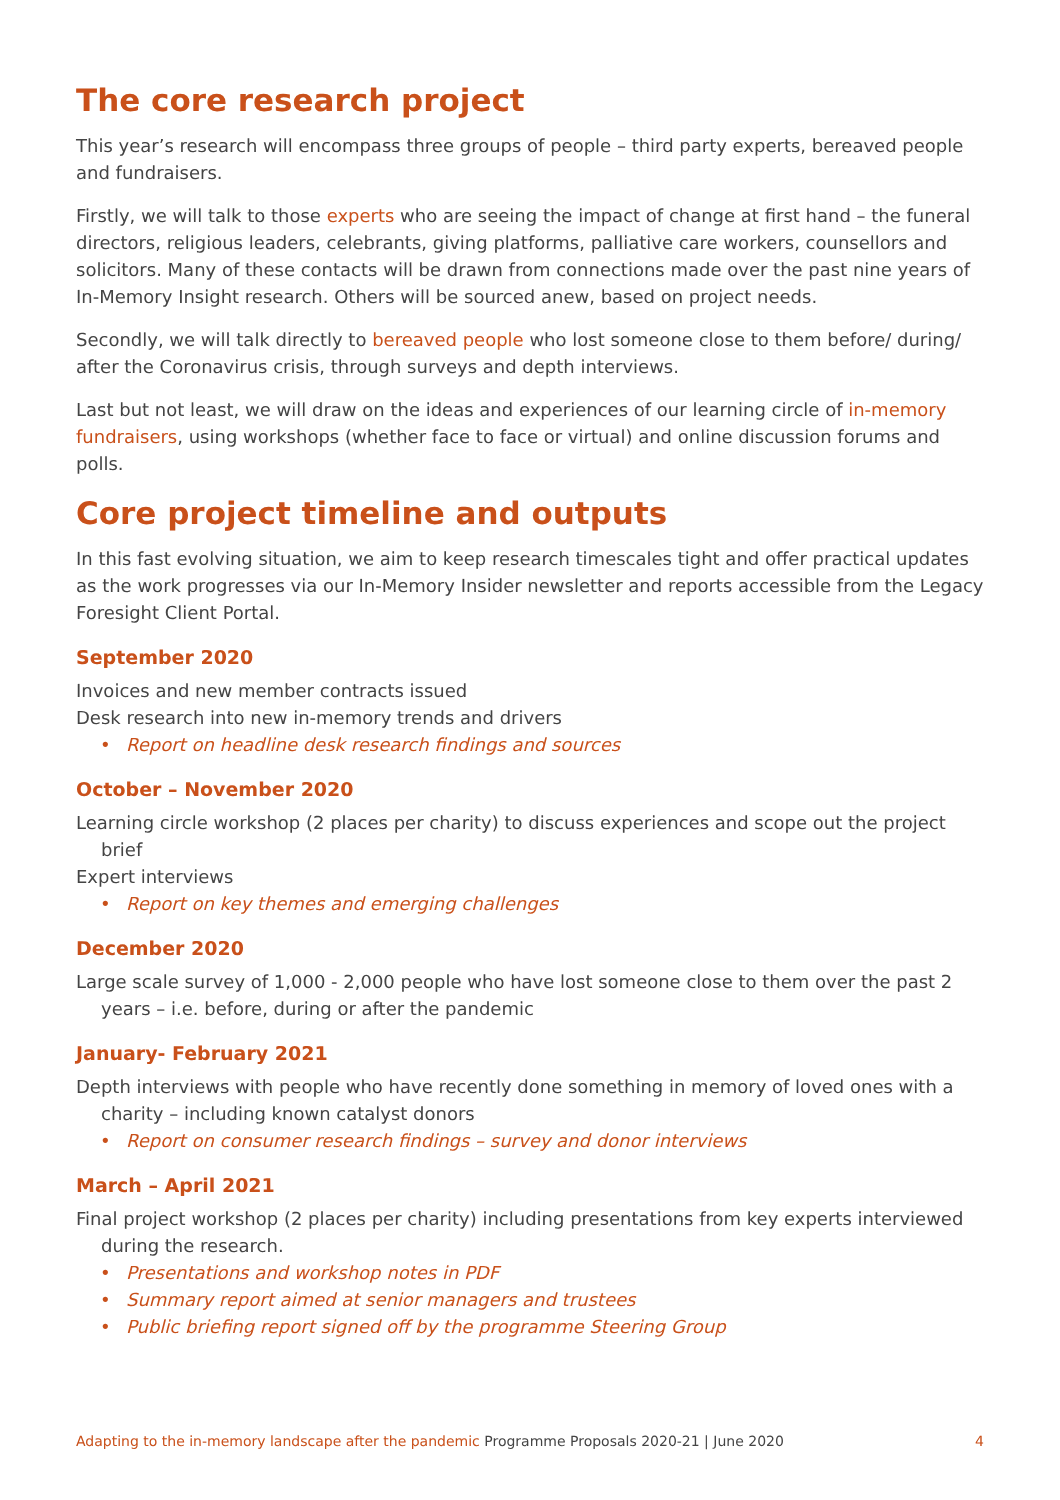The core research project
This year’s research will encompass three groups of people – third party experts, bereaved people and fundraisers.
Firstly, we will talk to those experts who are seeing the impact of change at first hand – the funeral directors, religious leaders, celebrants, giving platforms, palliative care workers, counsellors and solicitors. Many of these contacts will be drawn from connections made over the past nine years of In-Memory Insight research. Others will be sourced anew, based on project needs.
Secondly, we will talk directly to bereaved people who lost someone close to them before/ during/ after the Coronavirus crisis, through surveys and depth interviews.
Last but not least, we will draw on the ideas and experiences of our learning circle of in-memory fundraisers, using workshops (whether face to face or virtual) and online discussion forums and polls.
Core project timeline and outputs
In this fast evolving situation, we aim to keep research timescales tight and offer practical updates as the work progresses via our In-Memory Insider newsletter and reports accessible from the Legacy Foresight Client Portal.
September 2020
Invoices and new member contracts issued
Desk research into new in-memory trends and drivers
• Report on headline desk research findings and sources
October – November 2020
Learning circle workshop (2 places per charity) to discuss experiences and scope out the project brief
Expert interviews
• Report on key themes and emerging challenges
December 2020
Large scale survey of 1,000 - 2,000 people who have lost someone close to them over the past 2 years – i.e. before, during or after the pandemic
January- February 2021
Depth interviews with people who have recently done something in memory of loved ones with a charity – including known catalyst donors
• Report on consumer research findings – survey and donor interviews
March – April 2021
Final project workshop (2 places per charity) including presentations from key experts interviewed during the research.
• Presentations and workshop notes in PDF
• Summary report aimed at senior managers and trustees
• Public briefing report signed off by the programme Steering Group
Adapting to the in-memory landscape after the pandemic Programme Proposals 2020-21 | June 2020 4